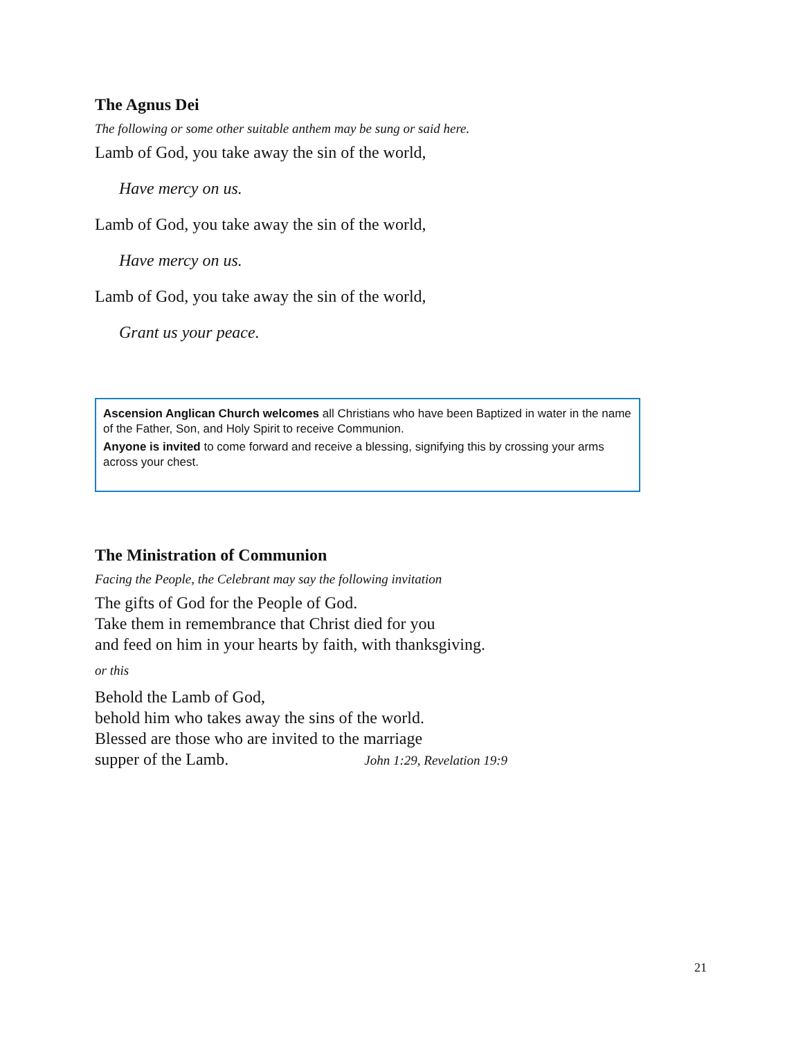The Agnus Dei
The following or some other suitable anthem may be sung or said here.
Lamb of God, you take away the sin of the world,
Have mercy on us.
Lamb of God, you take away the sin of the world,
Have mercy on us.
Lamb of God, you take away the sin of the world,
Grant us your peace.
Ascension Anglican Church welcomes all Christians who have been Baptized in water in the name of the Father, Son, and Holy Spirit to receive Communion.
Anyone is invited to come forward and receive a blessing, signifying this by crossing your arms across your chest.
The Ministration of Communion
Facing the People, the Celebrant may say the following invitation
The gifts of God for the People of God.
Take them in remembrance that Christ died for you
and feed on him in your hearts by faith, with thanksgiving.
or this
Behold the Lamb of God,
behold him who takes away the sins of the world.
Blessed are those who are invited to the marriage
supper of the Lamb. John 1:29, Revelation 19:9
21